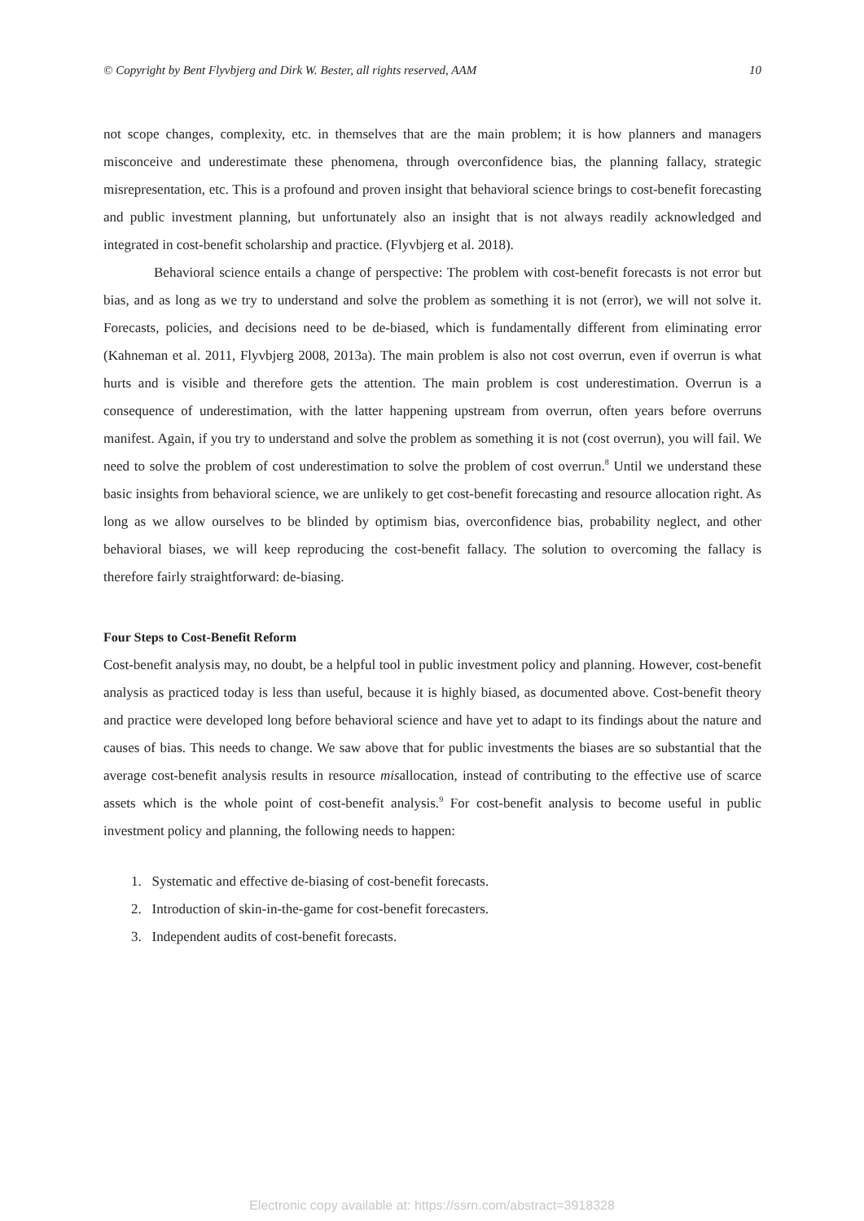© Copyright by Bent Flyvbjerg and Dirk W. Bester, all rights reserved, AAM 10
not scope changes, complexity, etc. in themselves that are the main problem; it is how planners and managers misconceive and underestimate these phenomena, through overconfidence bias, the planning fallacy, strategic misrepresentation, etc. This is a profound and proven insight that behavioral science brings to cost-benefit forecasting and public investment planning, but unfortunately also an insight that is not always readily acknowledged and integrated in cost-benefit scholarship and practice. (Flyvbjerg et al. 2018).
Behavioral science entails a change of perspective: The problem with cost-benefit forecasts is not error but bias, and as long as we try to understand and solve the problem as something it is not (error), we will not solve it. Forecasts, policies, and decisions need to be de-biased, which is fundamentally different from eliminating error (Kahneman et al. 2011, Flyvbjerg 2008, 2013a). The main problem is also not cost overrun, even if overrun is what hurts and is visible and therefore gets the attention. The main problem is cost underestimation. Overrun is a consequence of underestimation, with the latter happening upstream from overrun, often years before overruns manifest. Again, if you try to understand and solve the problem as something it is not (cost overrun), you will fail. We need to solve the problem of cost underestimation to solve the problem of cost overrun.<sup>8</sup> Until we understand these basic insights from behavioral science, we are unlikely to get cost-benefit forecasting and resource allocation right. As long as we allow ourselves to be blinded by optimism bias, overconfidence bias, probability neglect, and other behavioral biases, we will keep reproducing the cost-benefit fallacy. The solution to overcoming the fallacy is therefore fairly straightforward: de-biasing.
Four Steps to Cost-Benefit Reform
Cost-benefit analysis may, no doubt, be a helpful tool in public investment policy and planning. However, cost-benefit analysis as practiced today is less than useful, because it is highly biased, as documented above. Cost-benefit theory and practice were developed long before behavioral science and have yet to adapt to its findings about the nature and causes of bias. This needs to change. We saw above that for public investments the biases are so substantial that the average cost-benefit analysis results in resource misallocation, instead of contributing to the effective use of scarce assets which is the whole point of cost-benefit analysis.<sup>9</sup> For cost-benefit analysis to become useful in public investment policy and planning, the following needs to happen:
1. Systematic and effective de-biasing of cost-benefit forecasts.
2. Introduction of skin-in-the-game for cost-benefit forecasters.
3. Independent audits of cost-benefit forecasts.
Electronic copy available at: https://ssrn.com/abstract=3918328